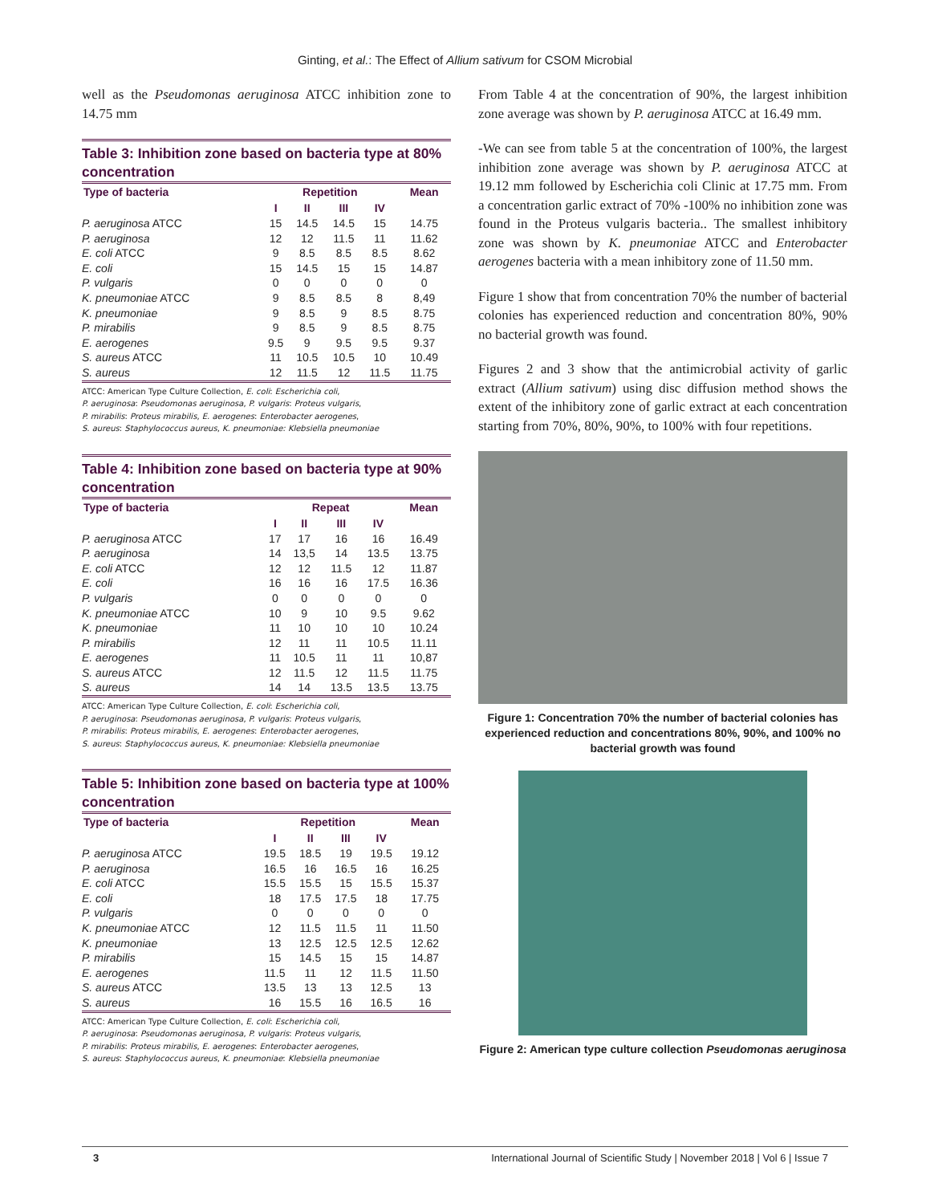Ginting, et al.: The Effect of Allium sativum for CSOM Microbial
well as the Pseudomonas aeruginosa ATCC inhibition zone to 14.75 mm
Table 3: Inhibition zone based on bacteria type at 80% concentration
| Type of bacteria | Repetition | | | | Mean |
| --- | --- | --- | --- | --- | --- |
| | I | II | III | IV | |
| P. aeruginosa ATCC | 15 | 14.5 | 14.5 | 15 | 14.75 |
| P. aeruginosa | 12 | 12 | 11.5 | 11 | 11.62 |
| E. coli ATCC | 9 | 8.5 | 8.5 | 8.5 | 8.62 |
| E. coli | 15 | 14.5 | 15 | 15 | 14.87 |
| P. vulgaris | 0 | 0 | 0 | 0 | 0 |
| K. pneumoniae ATCC | 9 | 8.5 | 8.5 | 8 | 8,49 |
| K. pneumoniae | 9 | 8.5 | 9 | 8.5 | 8.75 |
| P. mirabilis | 9 | 8.5 | 9 | 8.5 | 8.75 |
| E. aerogenes | 9.5 | 9 | 9.5 | 9.5 | 9.37 |
| S. aureus ATCC | 11 | 10.5 | 10.5 | 10 | 10.49 |
| S. aureus | 12 | 11.5 | 12 | 11.5 | 11.75 |
ATCC: American Type Culture Collection, E. coli: Escherichia coli,
P. aeruginosa: Pseudomonas aeruginosa, P. vulgaris: Proteus vulgaris,
P. mirabilis: Proteus mirabilis, E. aerogenes: Enterobacter aerogenes,
S. aureus: Staphylococcus aureus, K. pneumoniae: Klebsiella pneumoniae
Table 4: Inhibition zone based on bacteria type at 90% concentration
| Type of bacteria | Repeat | | | | Mean |
| --- | --- | --- | --- | --- | --- |
| | I | II | III | IV | |
| P. aeruginosa ATCC | 17 | 17 | 16 | 16 | 16.49 |
| P. aeruginosa | 14 | 13,5 | 14 | 13.5 | 13.75 |
| E. coli ATCC | 12 | 12 | 11.5 | 12 | 11.87 |
| E. coli | 16 | 16 | 16 | 17.5 | 16.36 |
| P. vulgaris | 0 | 0 | 0 | 0 | 0 |
| K. pneumoniae ATCC | 10 | 9 | 10 | 9.5 | 9.62 |
| K. pneumoniae | 11 | 10 | 10 | 10 | 10.24 |
| P. mirabilis | 12 | 11 | 11 | 10.5 | 11.11 |
| E. aerogenes | 11 | 10.5 | 11 | 11 | 10,87 |
| S. aureus ATCC | 12 | 11.5 | 12 | 11.5 | 11.75 |
| S. aureus | 14 | 14 | 13.5 | 13.5 | 13.75 |
ATCC: American Type Culture Collection, E. coli: Escherichia coli,
P. aeruginosa: Pseudomonas aeruginosa, P. vulgaris: Proteus vulgaris,
P. mirabilis: Proteus mirabilis, E. aerogenes: Enterobacter aerogenes,
S. aureus: Staphylococcus aureus, K. pneumoniae: Klebsiella pneumoniae
Table 5: Inhibition zone based on bacteria type at 100% concentration
| Type of bacteria | Repetition | | | | Mean |
| --- | --- | --- | --- | --- | --- |
| | I | II | III | IV | |
| P. aeruginosa ATCC | 19.5 | 18.5 | 19 | 19.5 | 19.12 |
| P. aeruginosa | 16.5 | 16 | 16.5 | 16 | 16.25 |
| E. coli ATCC | 15.5 | 15.5 | 15 | 15.5 | 15.37 |
| E. coli | 18 | 17.5 | 17.5 | 18 | 17.75 |
| P. vulgaris | 0 | 0 | 0 | 0 | 0 |
| K. pneumoniae ATCC | 12 | 11.5 | 11.5 | 11 | 11.50 |
| K. pneumoniae | 13 | 12.5 | 12.5 | 12.5 | 12.62 |
| P. mirabilis | 15 | 14.5 | 15 | 15 | 14.87 |
| E. aerogenes | 11.5 | 11 | 12 | 11.5 | 11.50 |
| S. aureus ATCC | 13.5 | 13 | 13 | 12.5 | 13 |
| S. aureus | 16 | 15.5 | 16 | 16.5 | 16 |
ATCC: American Type Culture Collection, E. coli: Escherichia coli,
P. aeruginosa: Pseudomonas aeruginosa, P. vulgaris: Proteus vulgaris,
P. mirabilis: Proteus mirabilis, E. aerogenes: Enterobacter aerogenes,
S. aureus: Staphylococcus aureus, K. pneumoniae: Klebsiella pneumoniae
From Table 4 at the concentration of 90%, the largest inhibition zone average was shown by P. aeruginosa ATCC at 16.49 mm.
-We can see from table 5 at the concentration of 100%, the largest inhibition zone average was shown by P. aeruginosa ATCC at 19.12 mm followed by Escherichia coli Clinic at 17.75 mm. From a concentration garlic extract of 70% -100% no inhibition zone was found in the Proteus vulgaris bacteria.. The smallest inhibitory zone was shown by K. pneumoniae ATCC and Enterobacter aerogenes bacteria with a mean inhibitory zone of 11.50 mm.
Figure 1 show that from concentration 70% the number of bacterial colonies has experienced reduction and concentration 80%, 90% no bacterial growth was found.
Figures 2 and 3 show that the antimicrobial activity of garlic extract (Allium sativum) using disc diffusion method shows the extent of the inhibitory zone of garlic extract at each concentration starting from 70%, 80%, 90%, to 100% with four repetitions.
Figure 1: Concentration 70% the number of bacterial colonies has experienced reduction and concentrations 80%, 90%, and 100% no bacterial growth was found
Figure 2: American type culture collection Pseudomonas aeruginosa
3 International Journal of Scientific Study | November 2018 | Vol 6 | Issue 7